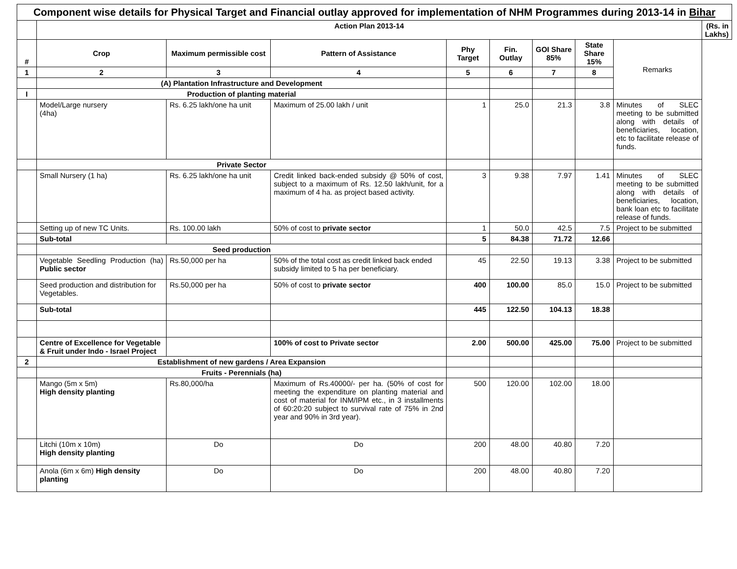| Component wise details for Physical Target and Financial outlay approved for implementation of NHM Programmes during 2013-14 in Bihar | | | | | | | | | |
| | Action Plan 2013-14 | | | | | | | | (Rs. in Lakhs) |
| # | Crop | Maximum permissible cost | Pattern of Assistance | Phy Target | Fin. Outlay | GOI Share 85% | State Share 15% | Remarks | |
| 1 | 2 | 3 | 4 | 5 | 6 | 7 | 8 | | |
| | (A) Plantation Infrastructure and Development | | | | | | | | |
| I | Production of planting material | | | | | | | | |
| | Model/Large nursery (4ha) | Rs. 6.25 lakh/one ha unit | Maximum of 25.00 lakh / unit | 1 | 25.0 | 21.3 | 3.8 | Minutes of SLEC meeting to be submitted along with details of beneficiaries, location, etc to facilitate release of funds. | |
| | Private Sector | | | | | | | | |
| | Small Nursery (1 ha) | Rs. 6.25 lakh/one ha unit | Credit linked back-ended subsidy @ 50% of cost, subject to a maximum of Rs. 12.50 lakh/unit, for a maximum of 4 ha. as project based activity. | 3 | 9.38 | 7.97 | 1.41 | Minutes of SLEC meeting to be submitted along with details of beneficiaries, location, bank loan etc to facilitate release of funds. | |
| | Setting up of new TC Units. | Rs. 100.00 lakh | 50% of cost to private sector | 1 | 50.0 | 42.5 | 7.5 | Project to be submitted | |
| | Sub-total | | | 5 | 84.38 | 71.72 | 12.66 | | |
| | Seed production | | | | | | | | |
| | Vegetable Seedling Production (ha) Public sector | Rs.50,000 per ha | 50% of the total cost as credit linked back ended subsidy limited to 5 ha per beneficiary. | 45 | 22.50 | 19.13 | 3.38 | Project to be submitted | |
| | Seed production and distribution for Vegetables. | Rs.50,000 per ha | 50% of cost to private sector | 400 | 100.00 | 85.0 | 15.0 | Project to be submitted | |
| | Sub-total | | | 445 | 122.50 | 104.13 | 18.38 | | |
| | Centre of Excellence for Vegetable & Fruit under Indo - Israel Project | | 100% of cost to Private sector | 2.00 | 500.00 | 425.00 | 75.00 | Project to be submitted | |
| 2 | Establishment of new gardens / Area Expansion | | | | | | | | |
| | Fruits - Perennials (ha) | | | | | | | | |
| | Mango (5m x 5m) High density planting | Rs.80,000/ha | Maximum of Rs.40000/- per ha. (50% of cost for meeting the expenditure on planting material and cost of material for INM/IPM etc., in 3 installments of 60:20:20 subject to survival rate of 75% in 2nd year and 90% in 3rd year). | 500 | 120.00 | 102.00 | 18.00 | | |
| | Litchi (10m x 10m) High density planting | Do | Do | 200 | 48.00 | 40.80 | 7.20 | | |
| | Anola (6m x 6m) High density planting | Do | Do | 200 | 48.00 | 40.80 | 7.20 | | |